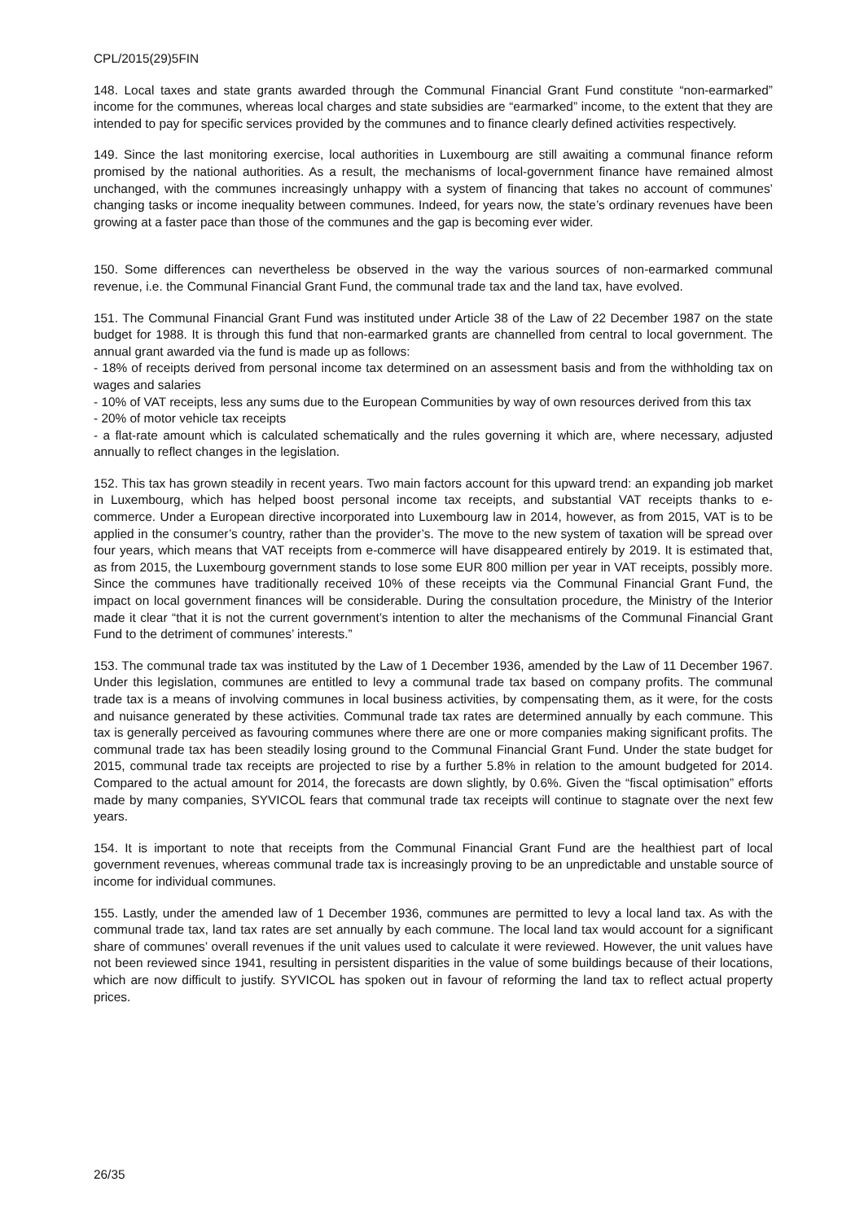CPL/2015(29)5FIN
148. Local taxes and state grants awarded through the Communal Financial Grant Fund constitute “non-earmarked” income for the communes, whereas local charges and state subsidies are “earmarked” income, to the extent that they are intended to pay for specific services provided by the communes and to finance clearly defined activities respectively.
149. Since the last monitoring exercise, local authorities in Luxembourg are still awaiting a communal finance reform promised by the national authorities. As a result, the mechanisms of local-government finance have remained almost unchanged, with the communes increasingly unhappy with a system of financing that takes no account of communes’ changing tasks or income inequality between communes. Indeed, for years now, the state’s ordinary revenues have been growing at a faster pace than those of the communes and the gap is becoming ever wider.
150. Some differences can nevertheless be observed in the way the various sources of non-earmarked communal revenue, i.e. the Communal Financial Grant Fund, the communal trade tax and the land tax, have evolved.
151. The Communal Financial Grant Fund was instituted under Article 38 of the Law of 22 December 1987 on the state budget for 1988. It is through this fund that non-earmarked grants are channelled from central to local government. The annual grant awarded via the fund is made up as follows:
- 18% of receipts derived from personal income tax determined on an assessment basis and from the withholding tax on wages and salaries
- 10% of VAT receipts, less any sums due to the European Communities by way of own resources derived from this tax
- 20% of motor vehicle tax receipts
- a flat-rate amount which is calculated schematically and the rules governing it which are, where necessary, adjusted annually to reflect changes in the legislation.
152. This tax has grown steadily in recent years. Two main factors account for this upward trend: an expanding job market in Luxembourg, which has helped boost personal income tax receipts, and substantial VAT receipts thanks to e-commerce. Under a European directive incorporated into Luxembourg law in 2014, however, as from 2015, VAT is to be applied in the consumer’s country, rather than the provider’s. The move to the new system of taxation will be spread over four years, which means that VAT receipts from e-commerce will have disappeared entirely by 2019. It is estimated that, as from 2015, the Luxembourg government stands to lose some EUR 800 million per year in VAT receipts, possibly more. Since the communes have traditionally received 10% of these receipts via the Communal Financial Grant Fund, the impact on local government finances will be considerable. During the consultation procedure, the Ministry of the Interior made it clear “that it is not the current government’s intention to alter the mechanisms of the Communal Financial Grant Fund to the detriment of communes’ interests.”
153. The communal trade tax was instituted by the Law of 1 December 1936, amended by the Law of 11 December 1967. Under this legislation, communes are entitled to levy a communal trade tax based on company profits. The communal trade tax is a means of involving communes in local business activities, by compensating them, as it were, for the costs and nuisance generated by these activities. Communal trade tax rates are determined annually by each commune. This tax is generally perceived as favouring communes where there are one or more companies making significant profits. The communal trade tax has been steadily losing ground to the Communal Financial Grant Fund. Under the state budget for 2015, communal trade tax receipts are projected to rise by a further 5.8% in relation to the amount budgeted for 2014. Compared to the actual amount for 2014, the forecasts are down slightly, by 0.6%. Given the “fiscal optimisation” efforts made by many companies, SYVICOL fears that communal trade tax receipts will continue to stagnate over the next few years.
154. It is important to note that receipts from the Communal Financial Grant Fund are the healthiest part of local government revenues, whereas communal trade tax is increasingly proving to be an unpredictable and unstable source of income for individual communes.
155. Lastly, under the amended law of 1 December 1936, communes are permitted to levy a local land tax. As with the communal trade tax, land tax rates are set annually by each commune. The local land tax would account for a significant share of communes’ overall revenues if the unit values used to calculate it were reviewed. However, the unit values have not been reviewed since 1941, resulting in persistent disparities in the value of some buildings because of their locations, which are now difficult to justify. SYVICOL has spoken out in favour of reforming the land tax to reflect actual property prices.
26/35